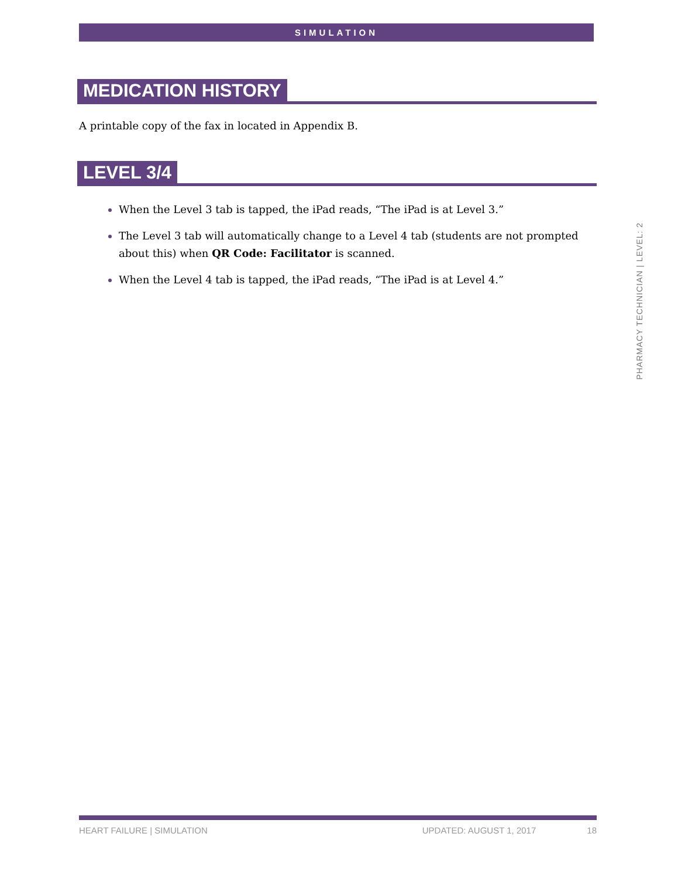SIMULATION
MEDICATION HISTORY
A printable copy of the fax in located in Appendix B.
LEVEL 3/4
When the Level 3 tab is tapped, the iPad reads, “The iPad is at Level 3.”
The Level 3 tab will automatically change to a Level 4 tab (students are not prompted about this) when QR Code: Facilitator is scanned.
When the Level 4 tab is tapped, the iPad reads, “The iPad is at Level 4.”
PHARMACY TECHNICIAN | LEVEL: 2
HEART FAILURE | SIMULATION UPDATED: AUGUST 1, 2017 18